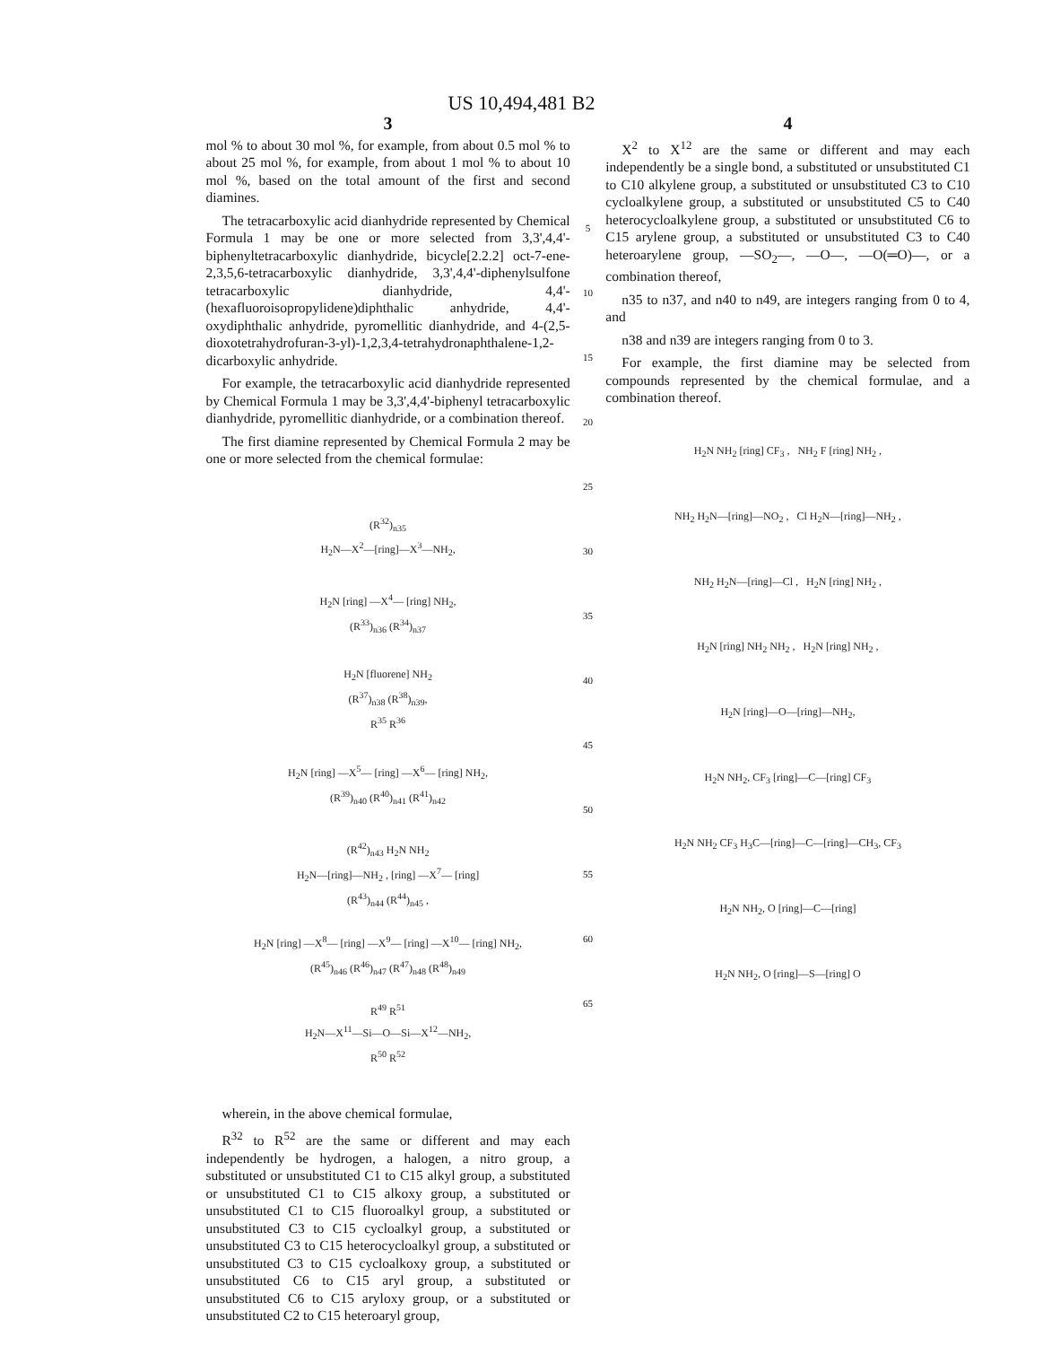US 10,494,481 B2
3
mol % to about 30 mol %, for example, from about 0.5 mol % to about 25 mol %, for example, from about 1 mol % to about 10 mol %, based on the total amount of the first and second diamines.
The tetracarboxylic acid dianhydride represented by Chemical Formula 1 may be one or more selected from 3,3',4,4'-biphenyltetracarboxylic dianhydride, bicycle[2.2.2] oct-7-ene-2,3,5,6-tetracarboxylic dianhydride, 3,3',4,4'-diphenylsulfone tetracarboxylic dianhydride, 4,4'-(hexafluoroisopropylidene)diphthalic anhydride, 4,4'-oxydiphthalic anhydride, pyromellitic dianhydride, and 4-(2,5-dioxotetrahydrofuran-3-yl)-1,2,3,4-tetrahydronaphthalene-1,2-dicarboxylic anhydride.
For example, the tetracarboxylic acid dianhydride represented by Chemical Formula 1 may be 3,3',4,4'-biphenyl tetracarboxylic dianhydride, pyromellitic dianhydride, or a combination thereof.
The first diamine represented by Chemical Formula 2 may be one or more selected from the chemical formulae:
(R<sup>32</sup>)<sub>n35</sub>
H<sub>2</sub>N—X<sup>2</sup>—[ring]—X<sup>3</sup>—NH<sub>2</sub>,
H<sub>2</sub>N [ring] —X<sup>4</sup>— [ring] NH<sub>2</sub>,
(R<sup>33</sup>)<sub>n36</sub> (R<sup>34</sup>)<sub>n37</sub>
H<sub>2</sub>N [fluorene] NH<sub>2</sub>
(R<sup>37</sup>)<sub>n38</sub> (R<sup>38</sup>)<sub>n39</sub>,
R<sup>35</sup> R<sup>36</sup>
H<sub>2</sub>N [ring] —X<sup>5</sup>— [ring] —X<sup>6</sup>— [ring] NH<sub>2</sub>,
(R<sup>39</sup>)<sub>n40</sub> (R<sup>40</sup>)<sub>n41</sub> (R<sup>41</sup>)<sub>n42</sub>
(R<sup>42</sup>)<sub>n43</sub> H<sub>2</sub>N NH<sub>2</sub>
H<sub>2</sub>N—[ring]—NH<sub>2</sub> , [ring] —X<sup>7</sup>— [ring]
(R<sup>43</sup>)<sub>n44</sub> (R<sup>44</sup>)<sub>n45</sub> ,
H<sub>2</sub>N [ring] —X<sup>8</sup>— [ring] —X<sup>9</sup>— [ring] —X<sup>10</sup>— [ring] NH<sub>2</sub>,
(R<sup>45</sup>)<sub>n46</sub> (R<sup>46</sup>)<sub>n47</sub> (R<sup>47</sup>)<sub>n48</sub> (R<sup>48</sup>)<sub>n49</sub>
R<sup>49</sup> R<sup>51</sup>
H<sub>2</sub>N—X<sup>11</sup>—Si—O—Si—X<sup>12</sup>—NH<sub>2</sub>,
R<sup>50</sup> R<sup>52</sup>
wherein, in the above chemical formulae,
R<sup>32</sup> to R<sup>52</sup> are the same or different and may each independently be hydrogen, a halogen, a nitro group, a substituted or unsubstituted C1 to C15 alkyl group, a substituted or unsubstituted C1 to C15 alkoxy group, a substituted or unsubstituted C1 to C15 fluoroalkyl group, a substituted or unsubstituted C3 to C15 cycloalkyl group, a substituted or unsubstituted C3 to C15 heterocycloalkyl group, a substituted or unsubstituted C3 to C15 cycloalkoxy group, a substituted or unsubstituted C6 to C15 aryl group, a substituted or unsubstituted C6 to C15 aryloxy group, or a substituted or unsubstituted C2 to C15 heteroaryl group,
5
10
15
20
25
30
35
40
45
50
55
60
65
4
X<sup>2</sup> to X<sup>12</sup> are the same or different and may each independently be a single bond, a substituted or unsubstituted C1 to C10 alkylene group, a substituted or unsubstituted C3 to C10 cycloalkylene group, a substituted or unsubstituted C5 to C40 heterocycloalkylene group, a substituted or unsubstituted C6 to C15 arylene group, a substituted or unsubstituted C3 to C40 heteroarylene group, —SO<sub>2</sub>—, —O—, —O(═O)—, or a combination thereof,
n35 to n37, and n40 to n49, are integers ranging from 0 to 4, and
n38 and n39 are integers ranging from 0 to 3.
For example, the first diamine may be selected from compounds represented by the chemical formulae, and a combination thereof.
H<sub>2</sub>N NH<sub>2</sub> [ring] CF<sub>3</sub> , NH<sub>2</sub> F [ring] NH<sub>2</sub> ,
NH<sub>2</sub> H<sub>2</sub>N—[ring]—NO<sub>2</sub> , Cl H<sub>2</sub>N—[ring]—NH<sub>2</sub> ,
NH<sub>2</sub> H<sub>2</sub>N—[ring]—Cl , H<sub>2</sub>N [ring] NH<sub>2</sub> ,
H<sub>2</sub>N [ring] NH<sub>2</sub> NH<sub>2</sub> , H<sub>2</sub>N [ring] NH<sub>2</sub> ,
H<sub>2</sub>N [ring]—O—[ring]—NH<sub>2</sub>,
H<sub>2</sub>N NH<sub>2</sub>, CF<sub>3</sub> [ring]—C—[ring] CF<sub>3</sub>
H<sub>2</sub>N NH<sub>2</sub> CF<sub>3</sub> H<sub>3</sub>C—[ring]—C—[ring]—CH<sub>3</sub>, CF<sub>3</sub>
H<sub>2</sub>N NH<sub>2</sub>, O [ring]—C—[ring]
H<sub>2</sub>N NH<sub>2</sub>, O [ring]—S—[ring] O